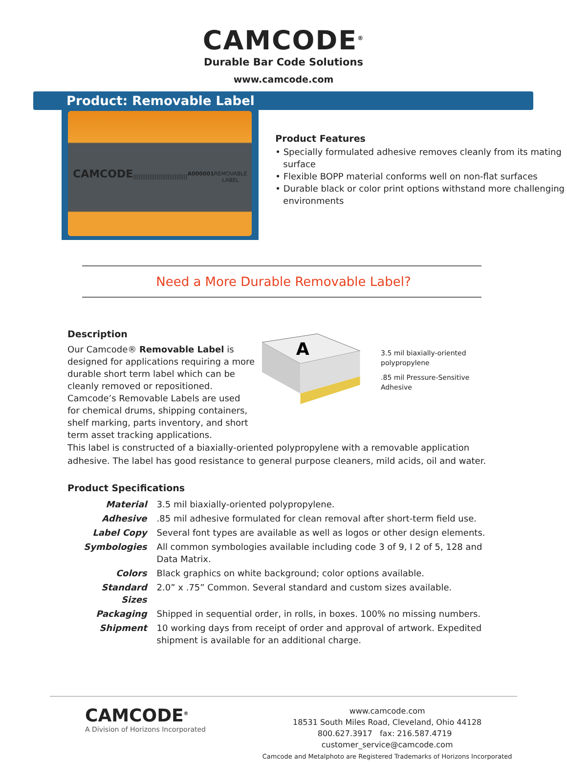CAMCODE<sup>®</sup>
Durable Bar Code Solutions
www.camcode.com
Product: Removable Label
CAMCODE
||||||||||||||||||||||||||||||
A000001
REMOVABLE LABEL
Product Features
• Specially formulated adhesive removes cleanly from its mating surface
• Flexible BOPP material conforms well on non-flat surfaces
• Durable black or color print options withstand more challenging environments
Need a More Durable Removable Label?
Description
Our Camcode® Removable Label is designed for applications requiring a more durable short term label which can be cleanly removed or repositioned. Camcode’s Removable Labels are used for chemical drums, shipping containers, shelf marking, parts inventory, and short term asset tracking applications.
A
3.5 mil biaxially-oriented polypropylene
.85 mil Pressure-Sensitive Adhesive
This label is constructed of a biaxially-oriented polypropylene with a removable application adhesive. The label has good resistance to general purpose cleaners, mild acids, oil and water.
Product Specifications
| Material | 3.5 mil biaxially-oriented polypropylene. |
| Adhesive | .85 mil adhesive formulated for clean removal after short-term field use. |
| Label Copy | Several font types are available as well as logos or other design elements. |
| Symbologies | All common symbologies available including code 3 of 9, I 2 of 5, 128 and Data Matrix. |
| Colors | Black graphics on white background; color options available. |
| Standard Sizes | 2.0” x .75” Common. Several standard and custom sizes available. |
| Packaging | Shipped in sequential order, in rolls, in boxes. 100% no missing numbers. |
| Shipment | 10 working days from receipt of order and approval of artwork. Expedited shipment is available for an additional charge. |
CAMCODE<sup>®</sup>
A Division of Horizons Incorporated
www.camcode.com
18531 South Miles Road, Cleveland, Ohio 44128
800.627.3917 fax: 216.587.4719 customer_service@camcode.com
Camcode and Metalphoto are Registered Trademarks of Horizons Incorporated